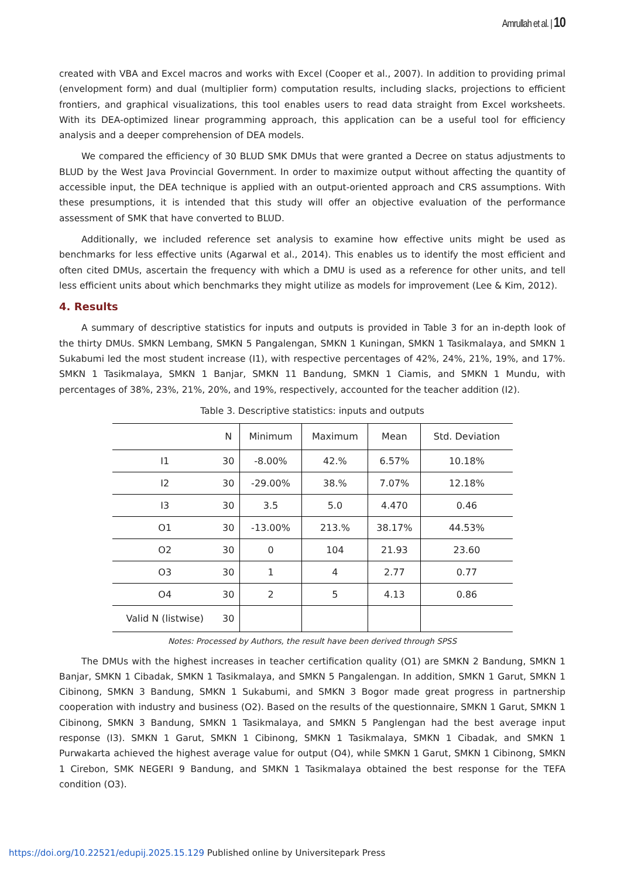Amrullah et al. | 10
created with VBA and Excel macros and works with Excel (Cooper et al., 2007). In addition to providing primal (envelopment form) and dual (multiplier form) computation results, including slacks, projections to efficient frontiers, and graphical visualizations, this tool enables users to read data straight from Excel worksheets. With its DEA-optimized linear programming approach, this application can be a useful tool for efficiency analysis and a deeper comprehension of DEA models.
We compared the efficiency of 30 BLUD SMK DMUs that were granted a Decree on status adjustments to BLUD by the West Java Provincial Government. In order to maximize output without affecting the quantity of accessible input, the DEA technique is applied with an output-oriented approach and CRS assumptions. With these presumptions, it is intended that this study will offer an objective evaluation of the performance assessment of SMK that have converted to BLUD.
Additionally, we included reference set analysis to examine how effective units might be used as benchmarks for less effective units (Agarwal et al., 2014). This enables us to identify the most efficient and often cited DMUs, ascertain the frequency with which a DMU is used as a reference for other units, and tell less efficient units about which benchmarks they might utilize as models for improvement (Lee & Kim, 2012).
4. Results
A summary of descriptive statistics for inputs and outputs is provided in Table 3 for an in-depth look of the thirty DMUs. SMKN Lembang, SMKN 5 Pangalengan, SMKN 1 Kuningan, SMKN 1 Tasikmalaya, and SMKN 1 Sukabumi led the most student increase (I1), with respective percentages of 42%, 24%, 21%, 19%, and 17%. SMKN 1 Tasikmalaya, SMKN 1 Banjar, SMKN 11 Bandung, SMKN 1 Ciamis, and SMKN 1 Mundu, with percentages of 38%, 23%, 21%, 20%, and 19%, respectively, accounted for the teacher addition (I2).
Table 3. Descriptive statistics: inputs and outputs
| | N | Minimum | Maximum | Mean | Std. Deviation |
| --- | --- | --- | --- | --- | --- |
| I1 | 30 | -8.00% | 42.% | 6.57% | 10.18% |
| I2 | 30 | -29.00% | 38.% | 7.07% | 12.18% |
| I3 | 30 | 3.5 | 5.0 | 4.470 | 0.46 |
| O1 | 30 | -13.00% | 213.% | 38.17% | 44.53% |
| O2 | 30 | 0 | 104 | 21.93 | 23.60 |
| O3 | 30 | 1 | 4 | 2.77 | 0.77 |
| O4 | 30 | 2 | 5 | 4.13 | 0.86 |
| Valid N (listwise) | 30 | | | | |
Notes: Processed by Authors, the result have been derived through SPSS
The DMUs with the highest increases in teacher certification quality (O1) are SMKN 2 Bandung, SMKN 1 Banjar, SMKN 1 Cibadak, SMKN 1 Tasikmalaya, and SMKN 5 Pangalengan. In addition, SMKN 1 Garut, SMKN 1 Cibinong, SMKN 3 Bandung, SMKN 1 Sukabumi, and SMKN 3 Bogor made great progress in partnership cooperation with industry and business (O2). Based on the results of the questionnaire, SMKN 1 Garut, SMKN 1 Cibinong, SMKN 3 Bandung, SMKN 1 Tasikmalaya, and SMKN 5 Panglengan had the best average input response (I3). SMKN 1 Garut, SMKN 1 Cibinong, SMKN 1 Tasikmalaya, SMKN 1 Cibadak, and SMKN 1 Purwakarta achieved the highest average value for output (O4), while SMKN 1 Garut, SMKN 1 Cibinong, SMKN 1 Cirebon, SMK NEGERI 9 Bandung, and SMKN 1 Tasikmalaya obtained the best response for the TEFA condition (O3).
https://doi.org/10.22521/edupij.2025.15.129 Published online by Universitepark Press